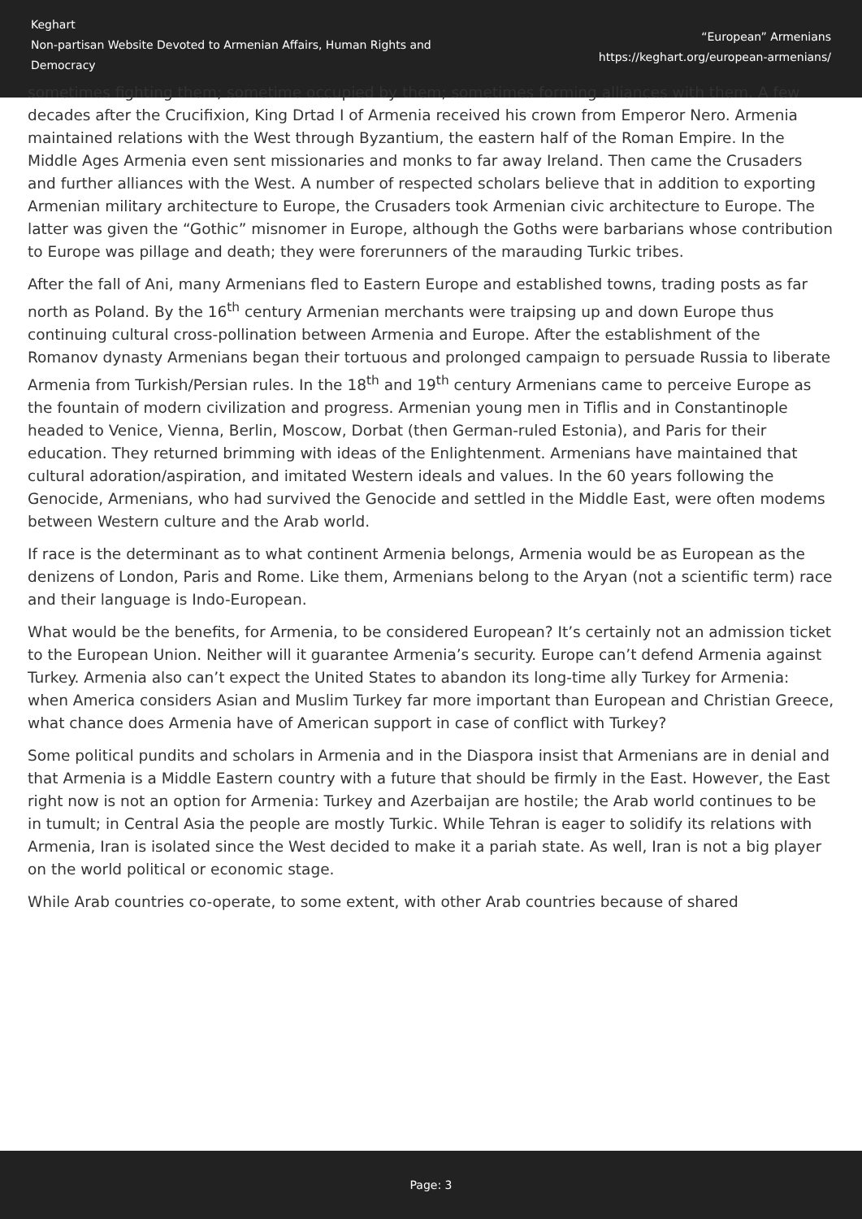Keghart
Non-partisan Website Devoted to Armenian Affairs, Human Rights and Democracy
“European” Armenians
https://keghart.org/european-armenians/
sometimes fighting them; sometime occupied by them; sometimes forming alliances with them. A few decades after the Crucifixion, King Drtad I of Armenia received his crown from Emperor Nero. Armenia maintained relations with the West through Byzantium, the eastern half of the Roman Empire. In the Middle Ages Armenia even sent missionaries and monks to far away Ireland. Then came the Crusaders and further alliances with the West. A number of respected scholars believe that in addition to exporting Armenian military architecture to Europe, the Crusaders took Armenian civic architecture to Europe. The latter was given the “Gothic” misnomer in Europe, although the Goths were barbarians whose contribution to Europe was pillage and death; they were forerunners of the marauding Turkic tribes.
After the fall of Ani, many Armenians fled to Eastern Europe and established towns, trading posts as far north as Poland. By the 16<sup>th</sup> century Armenian merchants were traipsing up and down Europe thus continuing cultural cross-pollination between Armenia and Europe. After the establishment of the Romanov dynasty Armenians began their tortuous and prolonged campaign to persuade Russia to liberate Armenia from Turkish/Persian rules. In the 18<sup>th</sup> and 19<sup>th</sup> century Armenians came to perceive Europe as the fountain of modern civilization and progress. Armenian young men in Tiflis and in Constantinople headed to Venice, Vienna, Berlin, Moscow, Dorbat (then German-ruled Estonia), and Paris for their education. They returned brimming with ideas of the Enlightenment. Armenians have maintained that cultural adoration/aspiration, and imitated Western ideals and values. In the 60 years following the Genocide, Armenians, who had survived the Genocide and settled in the Middle East, were often modems between Western culture and the Arab world.
If race is the determinant as to what continent Armenia belongs, Armenia would be as European as the denizens of London, Paris and Rome. Like them, Armenians belong to the Aryan (not a scientific term) race and their language is Indo-European.
What would be the benefits, for Armenia, to be considered European? It’s certainly not an admission ticket to the European Union. Neither will it guarantee Armenia’s security. Europe can’t defend Armenia against Turkey. Armenia also can’t expect the United States to abandon its long-time ally Turkey for Armenia: when America considers Asian and Muslim Turkey far more important than European and Christian Greece, what chance does Armenia have of American support in case of conflict with Turkey?
Some political pundits and scholars in Armenia and in the Diaspora insist that Armenians are in denial and that Armenia is a Middle Eastern country with a future that should be firmly in the East. However, the East right now is not an option for Armenia: Turkey and Azerbaijan are hostile; the Arab world continues to be in tumult; in Central Asia the people are mostly Turkic. While Tehran is eager to solidify its relations with Armenia, Iran is isolated since the West decided to make it a pariah state. As well, Iran is not a big player on the world political or economic stage.
While Arab countries co-operate, to some extent, with other Arab countries because of shared
Page: 3